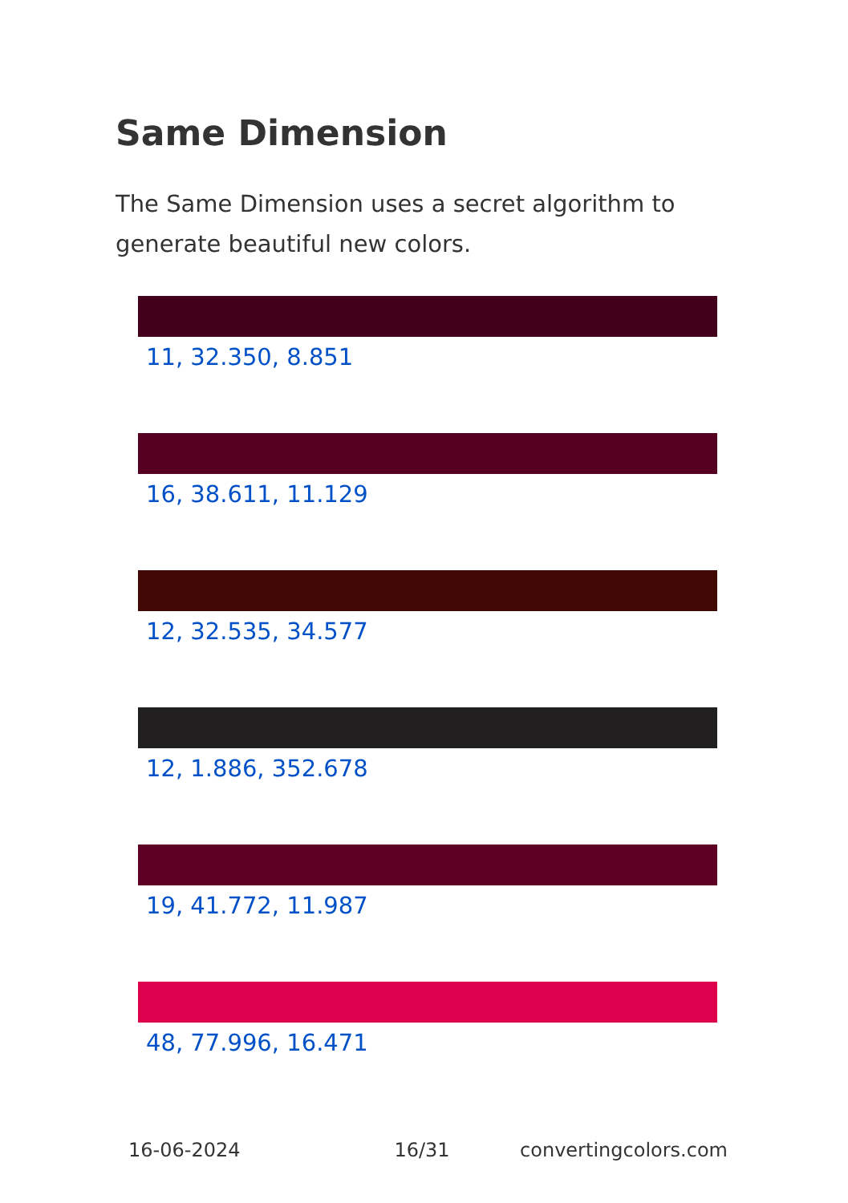Same Dimension
The Same Dimension uses a secret algorithm to generate beautiful new colors.
11, 32.350, 8.851
16, 38.611, 11.129
12, 32.535, 34.577
12, 1.886, 352.678
19, 41.772, 11.987
48, 77.996, 16.471
16-06-2024 16/31 convertingcolors.com